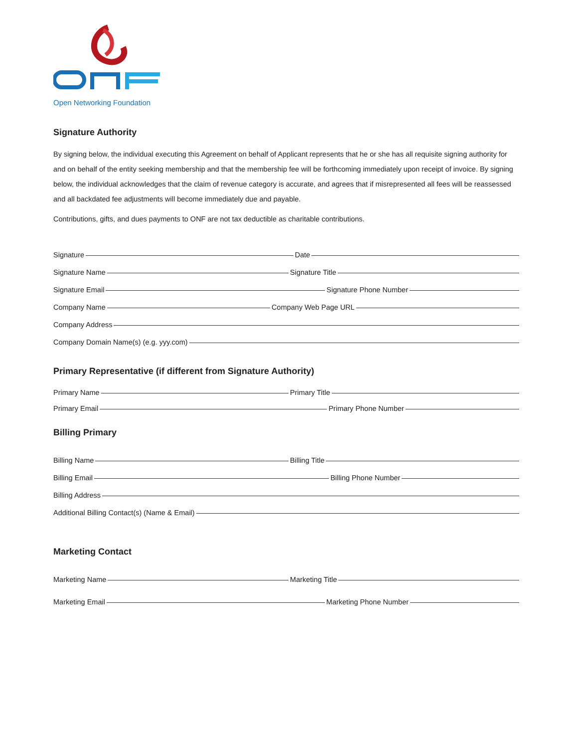Open Networking Foundation
Signature Authority
By signing below, the individual executing this Agreement on behalf of Applicant represents that he or she has all requisite signing authority for and on behalf of the entity seeking membership and that the membership fee will be forthcoming immediately upon receipt of invoice. By signing below, the individual acknowledges that the claim of revenue category is accurate, and agrees that if misrepresented all fees will be reassessed and all backdated fee adjustments will become immediately due and payable.
Contributions, gifts, and dues payments to ONF are not tax deductible as charitable contributions.
Signature
Date
Signature Name
Signature Title
Signature Email
Signature Phone Number
Company Name
Company Web Page URL
Company Address
Company Domain Name(s) (e.g. yyy.com)
Primary Representative (if different from Signature Authority)
Primary Name
Primary Title
Primary Email
Primary Phone Number
Billing Primary
Billing Name
Billing Title
Billing Email
Billing Phone Number
Billing Address
Additional Billing Contact(s) (Name & Email)
Marketing Contact
Marketing Name
Marketing Title
Marketing Email
Marketing Phone Number